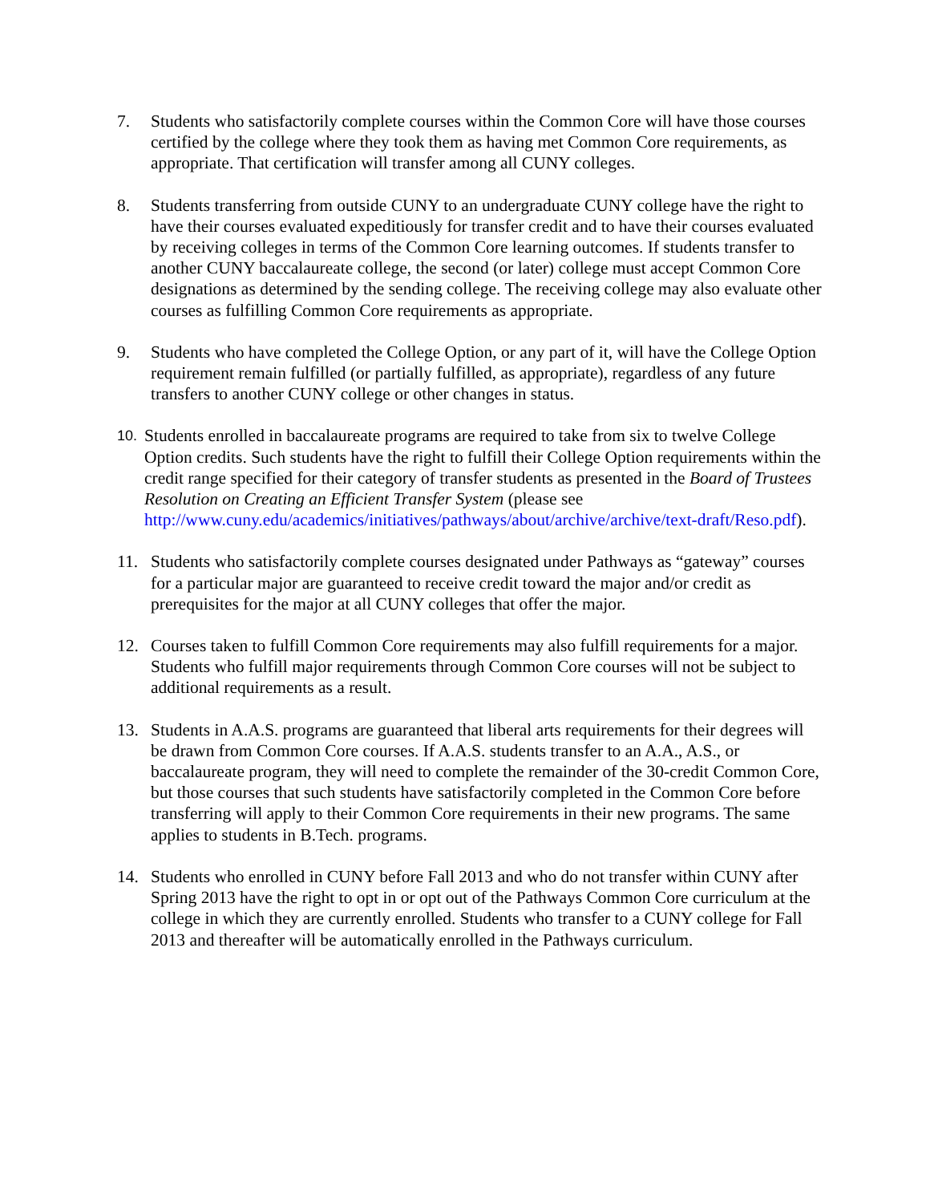7. Students who satisfactorily complete courses within the Common Core will have those courses certified by the college where they took them as having met Common Core requirements, as appropriate. That certification will transfer among all CUNY colleges.
8. Students transferring from outside CUNY to an undergraduate CUNY college have the right to have their courses evaluated expeditiously for transfer credit and to have their courses evaluated by receiving colleges in terms of the Common Core learning outcomes. If students transfer to another CUNY baccalaureate college, the second (or later) college must accept Common Core designations as determined by the sending college. The receiving college may also evaluate other courses as fulfilling Common Core requirements as appropriate.
9. Students who have completed the College Option, or any part of it, will have the College Option requirement remain fulfilled (or partially fulfilled, as appropriate), regardless of any future transfers to another CUNY college or other changes in status.
10.
Students enrolled in baccalaureate programs are required to take from six to twelve College Option credits. Such students have the right to fulfill their College Option requirements within the credit range specified for their category of transfer students as presented in the Board of Trustees Resolution on Creating an Efficient Transfer System (please see http://www.cuny.edu/academics/initiatives/pathways/about/archive/archive/text-draft/Reso.pdf).
11. Students who satisfactorily complete courses designated under Pathways as “gateway” courses for a particular major are guaranteed to receive credit toward the major and/or credit as prerequisites for the major at all CUNY colleges that offer the major.
12. Courses taken to fulfill Common Core requirements may also fulfill requirements for a major. Students who fulfill major requirements through Common Core courses will not be subject to additional requirements as a result.
13. Students in A.A.S. programs are guaranteed that liberal arts requirements for their degrees will be drawn from Common Core courses. If A.A.S. students transfer to an A.A., A.S., or baccalaureate program, they will need to complete the remainder of the 30-credit Common Core, but those courses that such students have satisfactorily completed in the Common Core before transferring will apply to their Common Core requirements in their new programs. The same applies to students in B.Tech. programs.
14. Students who enrolled in CUNY before Fall 2013 and who do not transfer within CUNY after Spring 2013 have the right to opt in or opt out of the Pathways Common Core curriculum at the college in which they are currently enrolled. Students who transfer to a CUNY college for Fall 2013 and thereafter will be automatically enrolled in the Pathways curriculum.